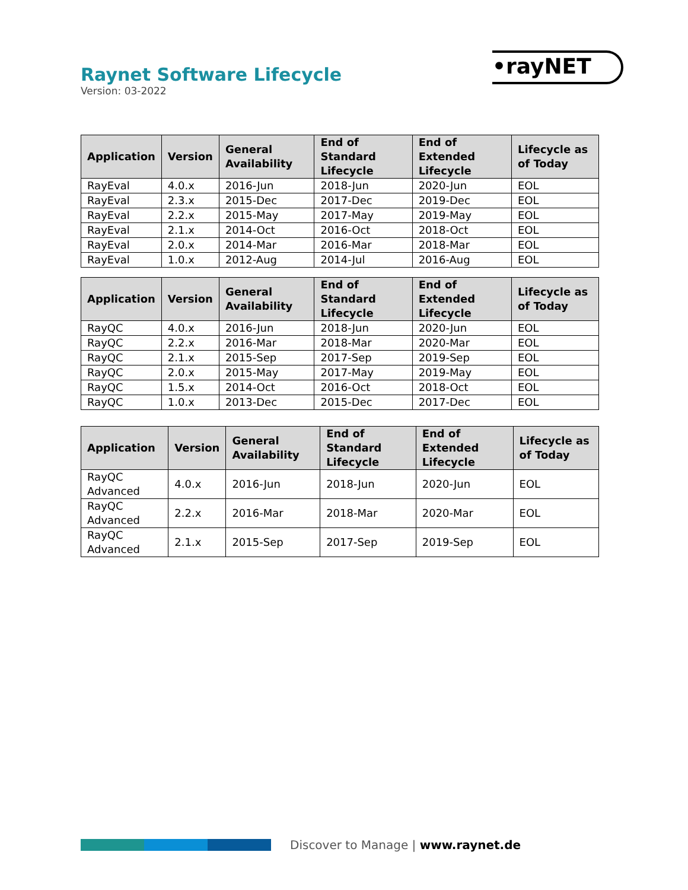Raynet Software Lifecycle
Version: 03-2022
•rayNET
| Application | Version | General Availability | End of Standard Lifecycle | End of Extended Lifecycle | Lifecycle as of Today |
| --- | --- | --- | --- | --- | --- |
| RayEval | 4.0.x | 2016-Jun | 2018-Jun | 2020-Jun | EOL |
| RayEval | 2.3.x | 2015-Dec | 2017-Dec | 2019-Dec | EOL |
| RayEval | 2.2.x | 2015-May | 2017-May | 2019-May | EOL |
| RayEval | 2.1.x | 2014-Oct | 2016-Oct | 2018-Oct | EOL |
| RayEval | 2.0.x | 2014-Mar | 2016-Mar | 2018-Mar | EOL |
| RayEval | 1.0.x | 2012-Aug | 2014-Jul | 2016-Aug | EOL |
| Application | Version | General Availability | End of Standard Lifecycle | End of Extended Lifecycle | Lifecycle as of Today |
| --- | --- | --- | --- | --- | --- |
| RayQC | 4.0.x | 2016-Jun | 2018-Jun | 2020-Jun | EOL |
| RayQC | 2.2.x | 2016-Mar | 2018-Mar | 2020-Mar | EOL |
| RayQC | 2.1.x | 2015-Sep | 2017-Sep | 2019-Sep | EOL |
| RayQC | 2.0.x | 2015-May | 2017-May | 2019-May | EOL |
| RayQC | 1.5.x | 2014-Oct | 2016-Oct | 2018-Oct | EOL |
| RayQC | 1.0.x | 2013-Dec | 2015-Dec | 2017-Dec | EOL |
| Application | Version | General Availability | End of Standard Lifecycle | End of Extended Lifecycle | Lifecycle as of Today |
| --- | --- | --- | --- | --- | --- |
| RayQC Advanced | 4.0.x | 2016-Jun | 2018-Jun | 2020-Jun | EOL |
| RayQC Advanced | 2.2.x | 2016-Mar | 2018-Mar | 2020-Mar | EOL |
| RayQC Advanced | 2.1.x | 2015-Sep | 2017-Sep | 2019-Sep | EOL |
Discover to Manage | www.raynet.de